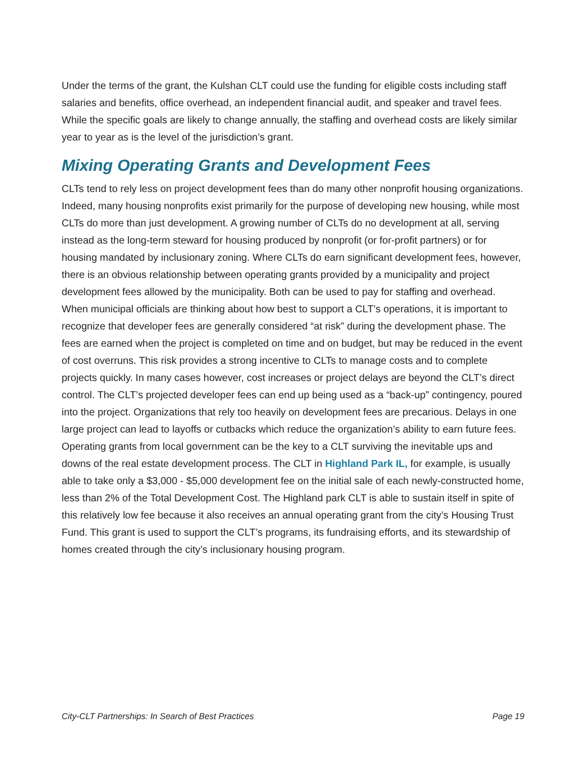Under the terms of the grant, the Kulshan CLT could use the funding for eligible costs including staff salaries and benefits, office overhead, an independent financial audit, and speaker and travel fees. While the specific goals are likely to change annually, the staffing and overhead costs are likely similar year to year as is the level of the jurisdiction’s grant.
Mixing Operating Grants and Development Fees
CLTs tend to rely less on project development fees than do many other nonprofit housing organizations. Indeed, many housing nonprofits exist primarily for the purpose of developing new housing, while most CLTs do more than just development. A growing number of CLTs do no development at all, serving instead as the long-term steward for housing produced by nonprofit (or for-profit partners) or for housing mandated by inclusionary zoning. Where CLTs do earn significant development fees, however, there is an obvious relationship between operating grants provided by a municipality and project development fees allowed by the municipality. Both can be used to pay for staffing and overhead. When municipal officials are thinking about how best to support a CLT’s operations, it is important to recognize that developer fees are generally considered “at risk” during the development phase. The fees are earned when the project is completed on time and on budget, but may be reduced in the event of cost overruns. This risk provides a strong incentive to CLTs to manage costs and to complete projects quickly. In many cases however, cost increases or project delays are beyond the CLT’s direct control. The CLT’s projected developer fees can end up being used as a “back-up” contingency, poured into the project. Organizations that rely too heavily on development fees are precarious. Delays in one large project can lead to layoffs or cutbacks which reduce the organization’s ability to earn future fees. Operating grants from local government can be the key to a CLT surviving the inevitable ups and downs of the real estate development process. The CLT in Highland Park IL, for example, is usually able to take only a $3,000 - $5,000 development fee on the initial sale of each newly-constructed home, less than 2% of the Total Development Cost. The Highland park CLT is able to sustain itself in spite of this relatively low fee because it also receives an annual operating grant from the city’s Housing Trust Fund. This grant is used to support the CLT’s programs, its fundraising efforts, and its stewardship of homes created through the city’s inclusionary housing program.
City-CLT Partnerships: In Search of Best Practices Page 19